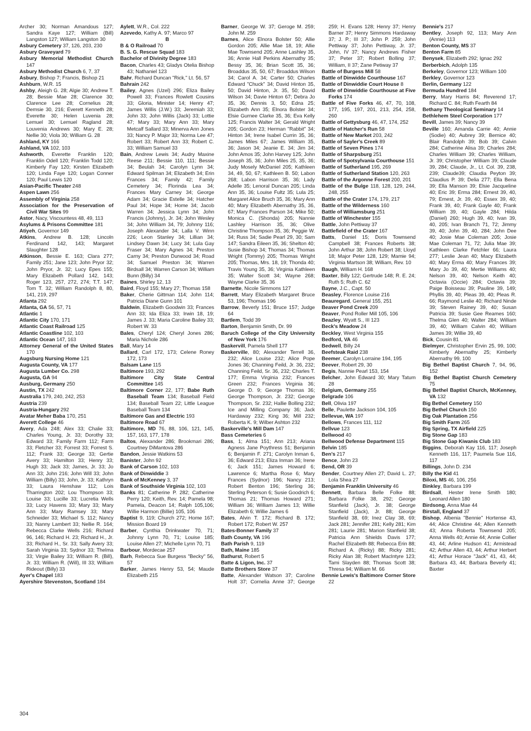Archer 30; Norman Amandous 127; Sandra Kaye 127; William (Bill) Langston 127; William Langston 30
Asbury Cemetery 37, 126, 203, 230
Asbury Graveyard 79
Asbury Memorial Methodist Church 147
Asbury Methodist Church 6, 7, 37
Asbury, Bishop 7; Francis, Bishop 21
Ashburn, W.R. 15
Ashby, Aleigh G. 28; Algie 30; Andrew T. 28; Bessie Mae 28; Clarence 30; Clarence Lee 28; Cornelius 28; Demsie 30, 216; Everett Kenneth 28; Everette 30; Helen Luvenia 28; Lemuel 30; Lemuel Ragland 28; Louvenia Andrews 30; Mary E. 28; Nellie 30; Viola 30; William G. 28
Ashland, KY 166
Ashland, VA 102, 103
Ashworth, Everette Franklin 120; Franklin Odell 120; Franklin Todd 120; Kimberly Fay 120; Kirsten Elizabeth 120; Linda Faye 120; Logan Conner 120; Paul Lewis 120
Asian-Pacific Theater 248
Aspen Lawn 256
Assembly of Virginia 258
Association for the Preservation of Civil War Sites 99
Astor, Nacy, Viscountess 48, 49, 113
Asylums & Prisons Committee 181
Atiyeh, Governor 149
Atkins, Andrew B. 128; Lincoln Ferdinand 142, 143; Margaret Slaughter 128
Atkinson, Bessie E. 163; Clara 277; Family 251; Jane 123; John Pryor 32; John Pryor, Jr. 32; Lucy Epes 155; Mary Elizabeth Pollard 142, 143; Roger 123, 257, 272, 274; T.T. 147; Tom T. 32; William Randolph 8, 80, 141, 219, 297
Atlanta 292
Atlanta, GA 56, 57, 71
Atlantic 1
Atlantic City 170, 171
Atlantic Coast Railroad 125
Atlantic Coastline 102, 103
Atlantic Ocean 147, 163
Attorney General of the United States 170
Augsburg Nursing Home 121
Augusta County, VA 177
Augusta Lumber Co. 298
Augusta, GA 94
Ausburg, Germany 250
Austin, TX 242
Australia 179, 240, 242, 253
Austria 239
Austria-Hungary 292
Avatar Meher Baba 170, 251
Averett College 46
Avery, Ada 248; Alex 33; Chalie 33; Charles Young, Jr. 33; Dorothy 33; Edward 33; Family Farm 112; Farm 33; Fletcher 33; Forrest 33; Forrest S. 112; Frank 33; George 33; Gertie Avery 33; Hamilton 33; Henry 33; Hugh 33; Jack 33; James, Jr. 33; Jo Ann 33; John 216; John Will 33; John William (Billy) 33; John, Jr. 33; Kathryn 33; Laura Henshaw 112; Lois Tharrington 202; Lou Thompson 33; Louise 33; Lucille 33; Lucretia Wells 33; Lucy Havens 33; Mary 33; Mary Ann 33; Mary Ramsey 33; Mary Schneider 33; Michael S. 112; Nancy 33; Nanny Lambert 33; Nellie R. 164; Rebecca Clarke Wells 216; Richard 96, 146; Richard H. 23; Richard H., Jr. 33; Richard H., Sr. 33; Sally Avery 33; Sarah Virginia 33; Sydnor 33; Thelma 33; Virgie Bailey 33; William R. (Bill), Jr. 33; William R. (Will), III 33; William Rideout (Billy) 33
Ayer's Chapel 183
Ayershire Stevenston, Scotland 184
Aylett, W.R., Col. 222
Azevedo, Kathy A. 97; Marco 97
B
B & O Railroad 70
B. S. G. Rescue Squad 183
Bachelor of Divinity Degree 183
Bacon, Charles 43; Gladys Otelia Bishop 43; Nathaniel 123
Bahr, Richard Duncan "Rick," Lt. 56, 57
Bahrain 242
Bailey, Agnes (Uzel) 296; Eliza Bailey Powell 33; Frances Rowlett Cousins 33; Gloria, Minister 14; Henry 47; James Willis (J.W.) 33; Jeremiah 33; John 33; John Willis (Jack) 33; Lottie 47; Mary 33; Mary Ann 33; Mary Metcalf Sallard 33; Minerva Ann Jones 33; Nancy P. Major 33; Norma Lee 47; Robert 33; Robert Ann 33; Robert C. 33; William Samuel 33
Bain, Andrew Lewis 34; Audry Maxine Reese 211; Bessie 110, 111; Bessie 34; Beulah 34; Carolyn Lynn 34; Edward Spilman 34; Elizabeth 34; Erin Frances 34; Family 42; Family Cemetery 34; Florinda Lea 34; Frances Mary Carney 34; George Adam 34; Gracie Estelle 34; Hatcher Paul 34; Hope 34; Home 34; Jacob Warren 34; Jessica Lynn 34; John Francis (Johnny), Jr. 34; John Wesley 34; John William 34, 79; Johnny 116; Joseph Alexander 34; Lalla V. Winn 226; Leon Stanley 34; Lillian 34; Lindsey Dawn 34; Lucy 34; Lula Gay Fraser 34; Mary Agnes 34; Preston Carny 34; Preston Durwood 34; Road 34; Samuel Preston 34; Warren Birdsall 34; Warren Carson 34; William Bunn (Billy) 34
Baines, Shirley 12, 13
Baird, Floyd 155; Mary 27; Thomas 158
Baker, Cherie Gittman 114; John 114; Patricia Diane Gunn 101
Baldwin, Elizabeth Goodwin 33; Frances Ann 33; Ida Eliza 33; Irwin 18, 19; James J. 33; Maria Caroline Bailey 33; Robert W. 33
Bales, Cheryl 124; Cheryl Jones 286; Maria Nichole 286
Ball, Mary 14
Ballard, Carl 172, 173; Celene Roney 172, 173
Balsam Lane 115
Baltimore 193, 292
Baltimore City State Central Committee 145
Baltimore Corner 22, 177; Babe Ruth Baseball Team 134; Baseball Field 134; Baseball Team 22; Little League Baseball Team 134
Baltimore Gas and Electric 193
Baltimore Road 67
Baltimore, MD 76, 88, 106, 121, 145, 157, 163, 177, 178
Baltos, Alexander 286; Brookmari 286; Courtney DiMantova 286
Bandon, Jessie Watkins 53
Banister, John 92
Bank of Carson 102, 103
Bank of Dinwiddie 3
Bank of McKenney 3, 37
Bank of Southside Virginia 102, 103
Banks 81; Catherine P. 282; Catherine Perry 120; Keith, Rev. 14; Pamela 98; Pamela, Deacon 14; Ralph 105,106; Willie Harmon (Billie) 105, 106
Baptist 9, 119; Church 272; Home 167; Mission Board 19
Barber, Cynthia Drinkwater 70, 71; Johnny Lynn 70, 71; Louise 185; Louise Allen 27; Michelle Lynn 70, 71
Barbour, Mordecae 257
Barh, Rebecca Sue Burgess "Becky" 56, 57
Barker, James Henry 53, 54; Maude Elizabeth 215
Barner, George W. 37; Geroge M. 259; John M. 259
Barnes, Alice Elnora Bolster 50; Allie Gordon 205; Allie Mae 18, 19; Allie Mae Townsend 205; Anne Lashley 35, 36; Annie Hall Perkins Abernathy 35; Bessy 35, 36; Brian Scott 35, 36; Broaddus 35, 50, 67; Broaddus Wilson 34; Carol A. 34; Carter 50; Charles Edward "Chuck" 34; David Hinton 35, 50; David Hinton, Jr. 35, 50; David Wilson 34; Davie Hinton 67; Debra Jo 35, 36; Dennis 3, 50; Edna 25; Elizabeth Ann 35; Elnora Bolster 34; Elsie Gurnee Clarke 35, 36; Eva Kelly 125; Francis Walter 34; Gerald Wright 205; Gordon 23; Herman "Rabbit" 34; Hinton 34; Irene Isabel Currin 35, 36; James Miles 67; James William 35, 36; Jason 34; Jeanie E. 34; Jim 34; John Amos 35; John Harvey 125; John Joseph 35, 36; John Miles 25, 35, 36; Judy Mosely McDaniel 205; Kathleen 34, 49, 50, 67; Kathleen B. 50; Labon 268; Labon Harrison 35, 36; Lady Adelle 35; Lenoral Duncan 205; Linda Ann 35, 36; Louise Fultz 35; Lula 25; Margaret Alice Bruch 35, 36; Mary Ann 40; Mary Elizabeth Abernathy 35, 36, 67; Mary Frances Parson 34; Mike 50; Monica C. (Shonda) 205; Nannie Lashley Harrison 35, 36; Olive Christine Thompson 35, 36; Peggie W. 34; Russ 34; Sadie Pearl 29, 30; Sam 147; Sandra Eileen 35, 36; Shelton 40; Susie Bishop 34; Thomas 34; Thomas Wright (Tommy) 205; Thomas Wright 205; Thomas, Mrs. 18, 19; Thonda 40; Travis Young 35, 36; Virginia Kathleen 35; Walter Scott 34; Wayne 268; Wayne Clarke 35, 36
Barnette, Nicole Simmons 127
Barrett, Mary Elizabeth Margaret Bruce 53, 196; Thomas 196
Barrow, Beverly 151; Bruce 157; Judge 64
Bartlem, Todd 39
Barton, Benjamin Smith, Dr. 99
Baruch College of the City University of New York 176
Baskervill, Pamela Shell 177
Baskerville, 80; Alexander Terrell 36, 232; Alice Louise 232; Alice Pope Jones 36; Channing Feild, Jr. 36, 232; Channing Feild, Sr. 36, 232; Charles T. 177; Emma Virginia 232; Frances Green 232; Frances Virginia 36; George D. 9; George Thomas 36; George Thompson, Jr. 232; George Thompson, Sr. 232; Hallie Bolling 232; Ice and Milling Company 36; Jack Hardaway 232; King 36; Mill 232; Roberta K. 9; Wilber Ashton 232
Baskerville's Mill Dam 147
Bass Cemeteries 6
Bass, 1; Alma 151; Ann 213; Ariana Agness Jane Poythress 51; Benjamin 6; Benjamin F. 271; Carolyn Inman 6, 36; Edward 213; Eliza Inman 36; Irene 6; Jack 151; James Howard 6; Lawrence 6; Martha Rose 6; Mary Frances (Sydnor) 196; Nancy 213; Robert Benton 196; Sterling 36; Sterling Peterson 6; Susie Goodrich 6; Thomas 21; Thomas Howard 271; William 36; William James 13; Willie Elizabeth 6; Willie James 6
Bates, Alvin T. 172; Richard B. 172; Robert 172; Robert W. 257
Bates-Bonner Family 37
Bath County, VA 196
Bath Parish 9, 119
Bath, Maine 185
Bathurst, Robert 5
Batte & Ligon, Inc. 37
Batte Brothers Store 37
Batte, Alexander Watson 37; Caroline Holt 37; Cornelia Anne 37; George 259; H. Evans 128; Henry 37; Henry Barner 37; Henry Simmons Hardaway 37; J. P.; III 37; John P. 259; John Pettiway 37; John Pettiway, Jr. 37; John, IV 37; Nancy Andrews Fisher 37; Peter 37; Robert Bolling 37; William, II 37; Zane Petiway 37
Battle of Burgess Mill 58
Battle of Dinwidde Courthouse 167
Battle of Dinwiddie Court House 8
Battle of Dinwiddie Courthouse at Five Forks 174
Battle of Five Forks 46, 47, 70, 108, 177, 195, 197, 201, 213, 254, 258, 260
Battle of Gettysburg 46, 47, 174, 252
Battle of Hatcher's Run 58
Battle of New Market 203, 242
Battle of Sayler's Creek 89
Battle of Seven Pines 174
Battle of Sharpsburg 251
Battle of Spotsylvania Courthouse 151
Battle of Sutherland 195, 269
Battle of Sutherland Station 120, 263
Battle of the Argonne Forest 200, 201
Battle of the Bulge 118, 128, 129, 244, 248, 255
Battle of the Crater 174, 179, 217
Battle of the Wilderness 160
Battle of Williamsburg 251
Battle of Winchester 155
Battle, John Pettiway 37
Battlefield of the Crater 167
Batts, Daniel 15; Doris Townsend Campbell 38; Frances Roberts 38; John Arthur 38; John Robert 38; Lloyd 18; Major Peter 128, 129; Mamie 94; Virginia Martson 38; William, Rev. 10
Baugh, William H. 168
Baxter, Billy 122; Gertrude 148; R. E. 24; Ruth 5; Ruth C. 62
Bayne, J.C., Capt. 50
Beasley, Florence Louise 216
Beauregard, General 155, 251
Beaver Pond Creek 209
Beaver, Pond Roller Mill 105, 106
Beazley, Wyatt S., III 123
Beck's Meadow 24
Beckley, West Virginia 155
Bedford, VA 46
Bedwell, Billy 24
Beefsteak Raid 238
Beemer, Carolyn Lorraine 194, 195
Beever, Robert 29, 30
Begis, Nannie Pearl 153, 154
Belcher, John Edward 30; Mary Tatum 28
Belgium, Germany 255
Belgrade 106
Bell, Olivia 197
Belle, Paulette Jackson 104, 105
Bellevue, WA 197
Bellows, Frances 111, 112
Bellvue 123
Bellwood 40
Bellwood Defense Department 115
Belvin 185
Ben's 217
Bence, John 23
Bend, OR 39
Bender, Courtney Allen 27; David L. 27; Lola Shea 27
Benjamin Franklin University 46
Bennett, Barbara Belle Folke 88; Barbara Folke 38, 292; George Stanfield (Jack), Jr. 38; George Stanfield (Jack), Jr. 88; George Stanfield 38, 69; Inez Clay 38, 69; Jack 281; Jennifer 281; Kelly 281; Kim 281; Laurie 281; Marion Stanfield 38; Patricia Ann Shields Davis 177; Rachel Elizabeth 88; Rebecca Erin 88; Richard A. (Ricky) 88; Ricky 281; Ricky Alan 38; Robert MacIntyre 123; Tami Slayden 88; Thomas Scott 38; Thresa 94; William M. 66
Bennie Lewis's Baltimore Corner Store 22
Bennie's 217
Bentley, Joseph 92, 113; Mary Ann (Annie) 113
Benton County, MS 37
Benton Farm 85
Benysek, Elizabeth 292; Ignac 292
Berberbich, Adolph 135
Berkeley, Governor 123; William 100
Berkley, Governor 123
Berlin, Germany 122
Bermuda Hundred 184
Berry, Mary Harris 84; Reverend 17; Richard C. 84; Ruth Fearth 84
Bethany Theological Seminary 14
Bethlehem Steel Corporation 177
Bevill, James 39; Nancy 39
Beville 160; Amanda Carrie 40; Annie (Sodie) 40; Aubrey 39; Bernice 40; Blair Randolph 39; Bob 39; Calvin 284; Catherine Alisa 39; Charles 284; Charles William 39; Charles William, Jr. 39; Christopher William 39; Claude 39, 284; Claude, Jr., Lt. Col. 39, 238, 239; Claude39; Claudia Peyton 39; Claudius P. 39; Delia 277; Ella Bena 39; Ella Manson 39; Elsie Jacqueline 40; Eric 39; Erma 284; Ernest 39, 40, 79; Ernest, Jr. 39, 40; Essex 39, 40; Frank 39, 40; Frank Gayle 40; Frank William 39, 40; Gayle 284; Hilda (Daniel) 260; Hugh 39, 40; Ivan 39, 40, 205; Ivan Branch 71, 72; Jimmy 39, 40; John 39, 40, 284; John Dee 40; Josie Mae Coleman 205; Josie Mae Coleman 71, 72; Julia Mae 39; Kathleen Clarke Fetchler 66; Laura 277; Leslie Jean 40; Macy Elizabeth 40; Mary Erma 40; Mary Frances 39; Mary Jo 39, 40; Mertie Williams 40; Nelson 39, 40; Nelson Keith 40; Octavia (Occie) 284; Octavia 39; Paige Boisseau 39; Pauline 39, 149; Phyllis 39, 40; Pleas 39, 40; Pleas R. 66; Raymond Leslie 40; Richard Ninde 39; Steven Rainey 39, 40; Susan Patricia 39; Susie Gee Reames 160; Thelma Glen 40; Walter 284; William 39, 40; William Calvin 40; William James 39; Willie 39, 40
Bick, Cousin 81
Bielmyer, Christopher Ervin 25, 99, 100; Kimberly Abernathy 25; Kimberly Abernathy 99, 100
Big Bethel Baptist Church 7, 94, 96, 152
Big Bethel Baptist Church Cemetery 75
Big Bethel Baptist Church, McKenney, VA 132
Big Bethel Cemetery 150
Big Bethel Church 150
Big Oak Plantation 256
Big Smith Farm 265
Big Spring, TX Airfield 225
Big Stone Gap 183
Big Stone Gap Kiwanis Club 183
Biggins, Deborah Kay 116, 117; Joseph Kenneth 116, 117; Paumela Sue 116, 117
Billings, John D. 234
Billy the Kid 41
Biloxi, MS 46, 106, 256
Binkley, Barbara 199
Birdsall, Hester Irene Smith 180; Leonard Allen 180
Birdsong, Anna Mae 44
Birstall, England 37
Bishop, Albenia "Bennie" Hortense 43, 44; Alice Christine 44; Allen Kenneth 43; Anna Roberta Townsend 205; Anna Wells 40; Annie 44; Annie Collier 43, 44; Arline Hudson 41; Armistead 42; Arthur Allen 43, 44; Arthur Herbert 41; Arthur Horace "Jack" 41, 43, 44; Barbara 43, 44; Barbara Beverly 41; Baxter
304